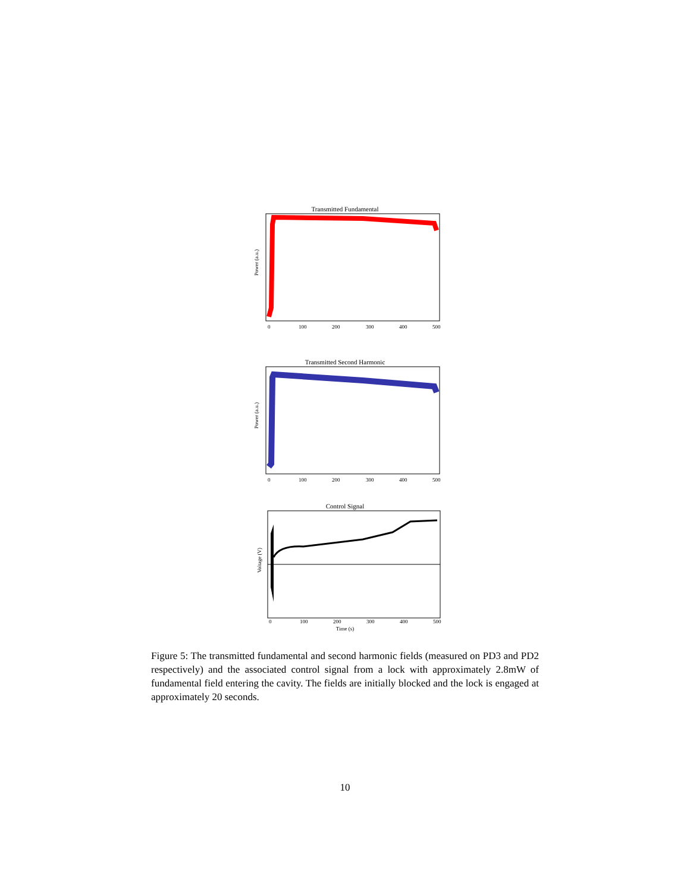Transmitted Fundamental
Power (a.u.)
0
100
200
300
400
500
Transmitted Second Harmonic
Power (a.u.)
0
100
200
300
400
500
Control Signal
Voltage (V)
0
100
200
300
400
500
Time (s)
Figure 5: The transmitted fundamental and second harmonic fields (measured on PD3 and PD2 respectively) and the associated control signal from a lock with approximately 2.8mW of fundamental field entering the cavity. The fields are initially blocked and the lock is engaged at approximately 20 seconds.
10